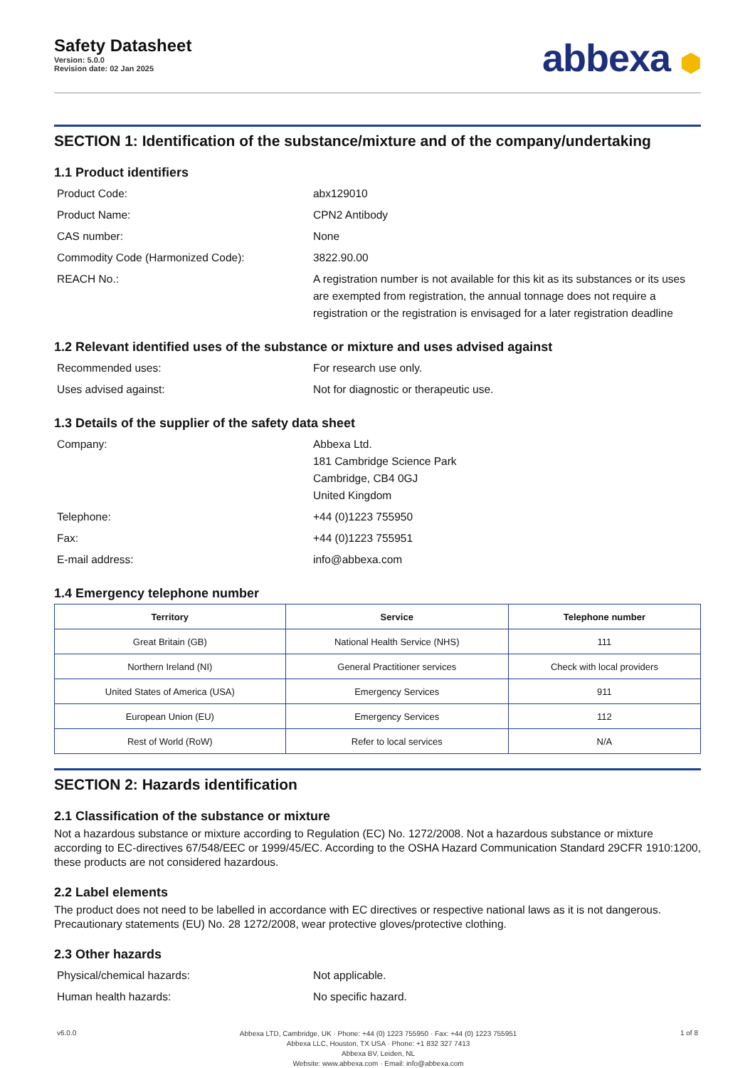Safety Datasheet
Version: 5.0.0
Revision date: 02 Jan 2025
abbexa ⬢
SECTION 1: Identification of the substance/mixture and of the company/undertaking
1.1 Product identifiers
Product Code: abx129010
Product Name: CPN2 Antibody
CAS number: None
Commodity Code (Harmonized Code): 3822.90.00
REACH No.: A registration number is not available for this kit as its substances or its uses are exempted from registration, the annual tonnage does not require a registration or the registration is envisaged for a later registration deadline
1.2 Relevant identified uses of the substance or mixture and uses advised against
Recommended uses: For research use only.
Uses advised against: Not for diagnostic or therapeutic use.
1.3 Details of the supplier of the safety data sheet
Company: Abbexa Ltd.
181 Cambridge Science Park
Cambridge, CB4 0GJ
United Kingdom
Telephone: +44 (0)1223 755950
Fax: +44 (0)1223 755951
E-mail address: info@abbexa.com
1.4 Emergency telephone number
| Territory | Service | Telephone number |
| --- | --- | --- |
| Great Britain (GB) | National Health Service (NHS) | 111 |
| Northern Ireland (NI) | General Practitioner services | Check with local providers |
| United States of America (USA) | Emergency Services | 911 |
| European Union (EU) | Emergency Services | 112 |
| Rest of World (RoW) | Refer to local services | N/A |
SECTION 2: Hazards identification
2.1 Classification of the substance or mixture
Not a hazardous substance or mixture according to Regulation (EC) No. 1272/2008. Not a hazardous substance or mixture according to EC-directives 67/548/EEC or 1999/45/EC. According to the OSHA Hazard Communication Standard 29CFR 1910:1200, these products are not considered hazardous.
2.2 Label elements
The product does not need to be labelled in accordance with EC directives or respective national laws as it is not dangerous. Precautionary statements (EU) No. 28 1272/2008, wear protective gloves/protective clothing.
2.3 Other hazards
Physical/chemical hazards: Not applicable.
Human health hazards: No specific hazard.
v6.0.0
Abbexa LTD, Cambridge, UK · Phone: +44 (0) 1223 755950 · Fax: +44 (0) 1223 755951
Abbexa LLC, Houston, TX USA · Phone: +1 832 327 7413
Abbexa BV, Leiden, NL
Website: www.abbexa.com · Email: info@abbexa.com
1 of 8